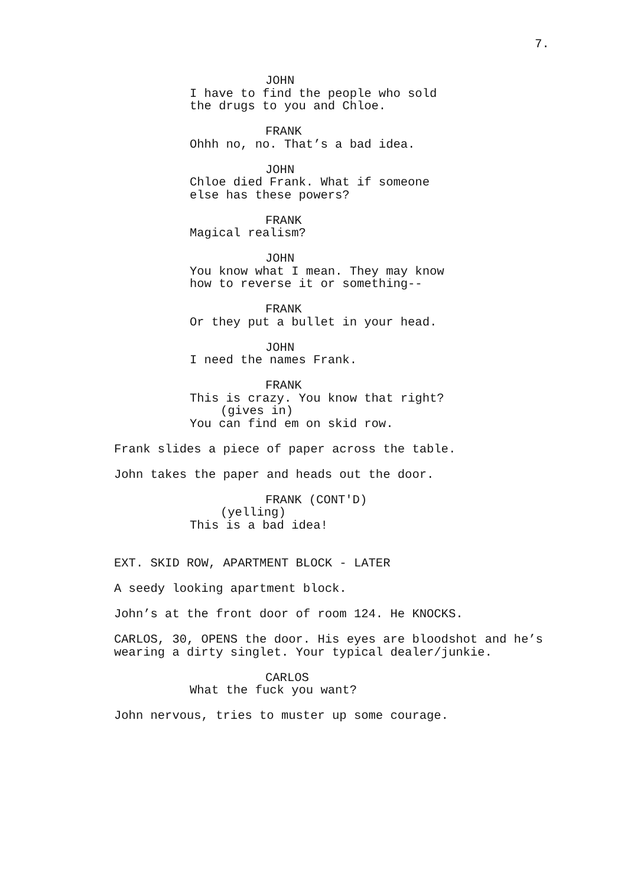7.
JOHN
I have to find the people who sold
the drugs to you and Chloe.
FRANK
Ohhh no, no. That’s a bad idea.
JOHN
Chloe died Frank. What if someone
else has these powers?
FRANK
Magical realism?
JOHN
You know what I mean. They may know
how to reverse it or something--
FRANK
Or they put a bullet in your head.
JOHN
I need the names Frank.
FRANK
This is crazy. You know that right?
(gives in)
You can find em on skid row.
Frank slides a piece of paper across the table.
John takes the paper and heads out the door.
FRANK (CONT'D)
(yelling)
This is a bad idea!
EXT. SKID ROW, APARTMENT BLOCK - LATER
A seedy looking apartment block.
John’s at the front door of room 124. He KNOCKS.
CARLOS, 30, OPENS the door. His eyes are bloodshot and he’s
wearing a dirty singlet. Your typical dealer/junkie.
CARLOS
What the fuck you want?
John nervous, tries to muster up some courage.